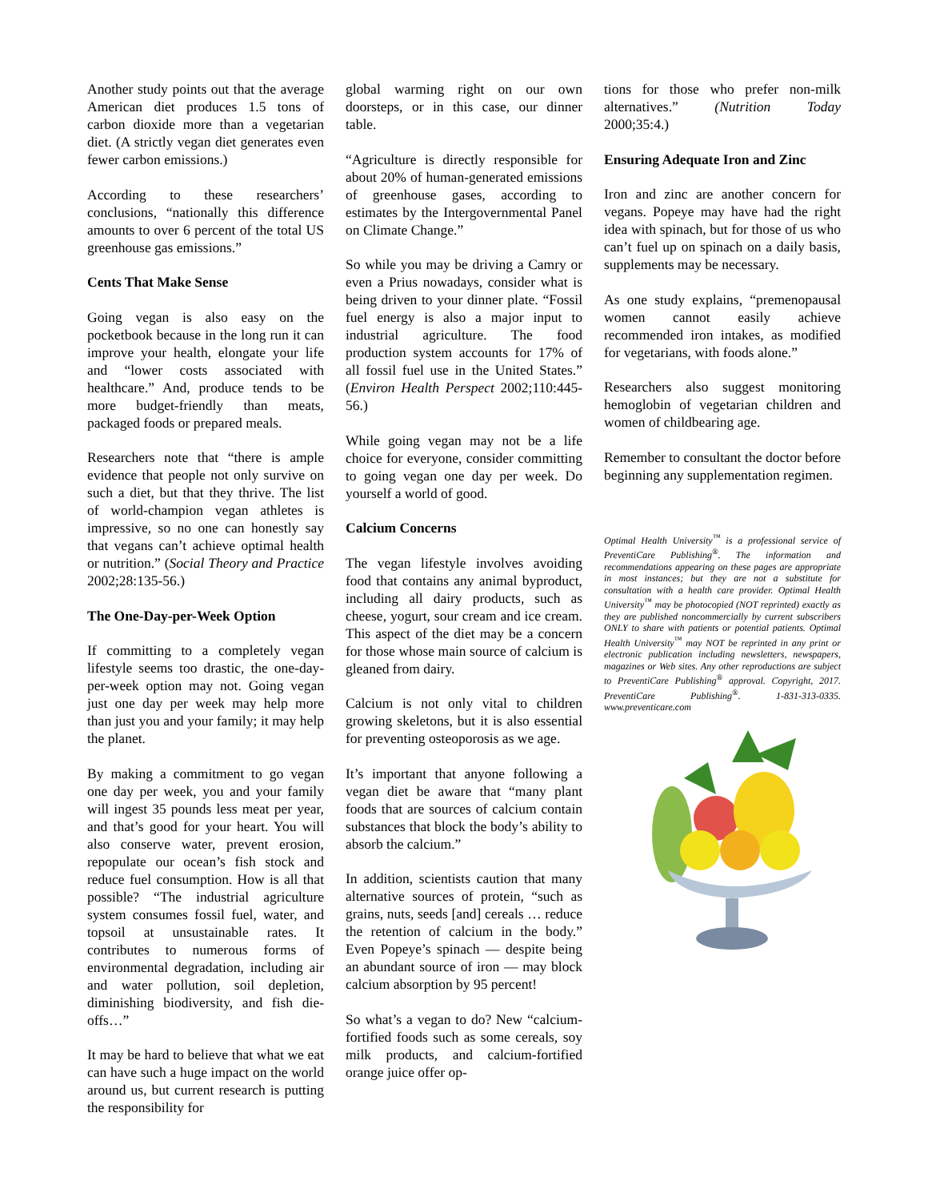Another study points out that the average American diet produces 1.5 tons of carbon dioxide more than a vegetarian diet. (A strictly vegan diet generates even fewer carbon emissions.)
According to these researchers’ conclusions, “nationally this difference amounts to over 6 percent of the total US greenhouse gas emissions.”
Cents That Make Sense
Going vegan is also easy on the pocketbook because in the long run it can improve your health, elongate your life and “lower costs associated with healthcare.” And, produce tends to be more budget-friendly than meats, packaged foods or prepared meals.
Researchers note that “there is ample evidence that people not only survive on such a diet, but that they thrive. The list of world-champion vegan athletes is impressive, so no one can honestly say that vegans can’t achieve optimal health or nutrition.” (Social Theory and Practice 2002;28:135-56.)
The One-Day-per-Week Option
If committing to a completely vegan lifestyle seems too drastic, the one-day-per-week option may not. Going vegan just one day per week may help more than just you and your family; it may help the planet.
By making a commitment to go vegan one day per week, you and your family will ingest 35 pounds less meat per year, and that’s good for your heart. You will also conserve water, prevent erosion, repopulate our ocean’s fish stock and reduce fuel consumption. How is all that possible? “The industrial agriculture system consumes fossil fuel, water, and topsoil at unsustainable rates. It contributes to numerous forms of environmental degradation, including air and water pollution, soil depletion, diminishing biodiversity, and fish die-offs…”
It may be hard to believe that what we eat can have such a huge impact on the world around us, but current research is putting the responsibility for
global warming right on our own doorsteps, or in this case, our dinner table.
“Agriculture is directly responsible for about 20% of human-generated emissions of greenhouse gases, according to estimates by the Intergovernmental Panel on Climate Change.”
So while you may be driving a Camry or even a Prius nowadays, consider what is being driven to your dinner plate. “Fossil fuel energy is also a major input to industrial agriculture. The food production system accounts for 17% of all fossil fuel use in the United States.” (Environ Health Perspect 2002;110:445-56.)
While going vegan may not be a life choice for everyone, consider committing to going vegan one day per week. Do yourself a world of good.
Calcium Concerns
The vegan lifestyle involves avoiding food that contains any animal byproduct, including all dairy products, such as cheese, yogurt, sour cream and ice cream. This aspect of the diet may be a concern for those whose main source of calcium is gleaned from dairy.
Calcium is not only vital to children growing skeletons, but it is also essential for preventing osteoporosis as we age.
It’s important that anyone following a vegan diet be aware that “many plant foods that are sources of calcium contain substances that block the body’s ability to absorb the calcium.”
In addition, scientists caution that many alternative sources of protein, “such as grains, nuts, seeds [and] cereals … reduce the retention of calcium in the body.” Even Popeye’s spinach — despite being an abundant source of iron — may block calcium absorption by 95 percent!
So what’s a vegan to do? New “calcium-fortified foods such as some cereals, soy milk products, and calcium-fortified orange juice offer op-
tions for those who prefer non-milk alternatives.” (Nutrition Today 2000;35:4.)
Ensuring Adequate Iron and Zinc
Iron and zinc are another concern for vegans. Popeye may have had the right idea with spinach, but for those of us who can’t fuel up on spinach on a daily basis, supplements may be necessary.
As one study explains, “premenopausal women cannot easily achieve recommended iron intakes, as modified for vegetarians, with foods alone.”
Researchers also suggest monitoring hemoglobin of vegetarian children and women of childbearing age.
Remember to consultant the doctor before beginning any supplementation regimen.
Optimal Health University<sup>™</sup> is a professional service of PreventiCare Publishing<sup>®</sup>. The information and recommendations appearing on these pages are appropriate in most instances; but they are not a substitute for consultation with a health care provider. Optimal Health University<sup>™</sup> may be photocopied (NOT reprinted) exactly as they are published noncommercially by current subscribers ONLY to share with patients or potential patients. Optimal Health University<sup>™</sup> may NOT be reprinted in any print or electronic publication including newsletters, newspapers, magazines or Web sites. Any other reproductions are subject to PreventiCare Publishing<sup>®</sup> approval. Copyright, 2017. PreventiCare Publishing<sup>®</sup>. 1-831-313-0335. www.preventicare.com